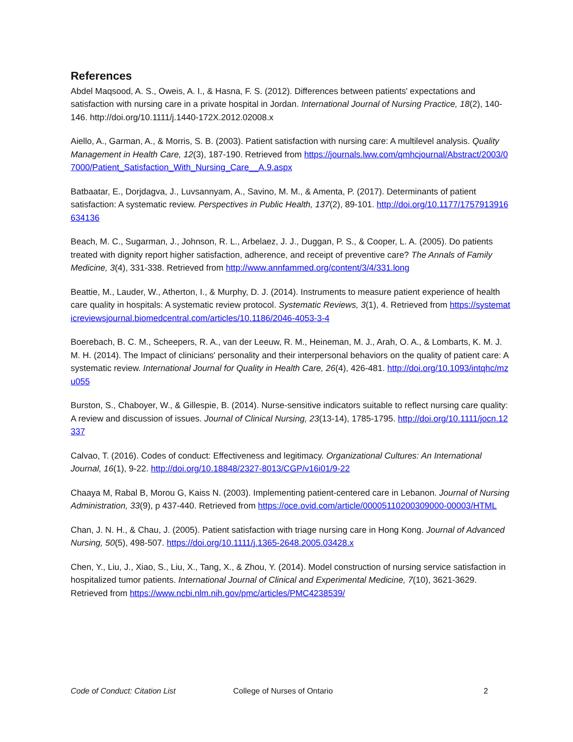References
Abdel Maqsood, A. S., Oweis, A. I., & Hasna, F. S. (2012). Differences between patients' expectations and satisfaction with nursing care in a private hospital in Jordan. International Journal of Nursing Practice, 18(2), 140-146. http://doi.org/10.1111/j.1440-172X.2012.02008.x
Aiello, A., Garman, A., & Morris, S. B. (2003). Patient satisfaction with nursing care: A multilevel analysis. Quality Management in Health Care, 12(3), 187-190. Retrieved from https://journals.lww.com/qmhcjournal/Abstract/2003/07000/Patient_Satisfaction_With_Nursing_Care__A.9.aspx
Batbaatar, E., Dorjdagva, J., Luvsannyam, A., Savino, M. M., & Amenta, P. (2017). Determinants of patient satisfaction: A systematic review. Perspectives in Public Health, 137(2), 89-101. http://doi.org/10.1177/1757913916634136
Beach, M. C., Sugarman, J., Johnson, R. L., Arbelaez, J. J., Duggan, P. S., & Cooper, L. A. (2005). Do patients treated with dignity report higher satisfaction, adherence, and receipt of preventive care? The Annals of Family Medicine, 3(4), 331-338. Retrieved from http://www.annfammed.org/content/3/4/331.long
Beattie, M., Lauder, W., Atherton, I., & Murphy, D. J. (2014). Instruments to measure patient experience of health care quality in hospitals: A systematic review protocol. Systematic Reviews, 3(1), 4. Retrieved from https://systematicreviewsjournal.biomedcentral.com/articles/10.1186/2046-4053-3-4
Boerebach, B. C. M., Scheepers, R. A., van der Leeuw, R. M., Heineman, M. J., Arah, O. A., & Lombarts, K. M. J. M. H. (2014). The Impact of clinicians' personality and their interpersonal behaviors on the quality of patient care: A systematic review. International Journal for Quality in Health Care, 26(4), 426-481. http://doi.org/10.1093/intqhc/mzu055
Burston, S., Chaboyer, W., & Gillespie, B. (2014). Nurse-sensitive indicators suitable to reflect nursing care quality: A review and discussion of issues. Journal of Clinical Nursing, 23(13-14), 1785-1795. http://doi.org/10.1111/jocn.12337
Calvao, T. (2016). Codes of conduct: Effectiveness and legitimacy. Organizational Cultures: An International Journal, 16(1), 9-22. http://doi.org/10.18848/2327-8013/CGP/v16i01/9-22
Chaaya M, Rabal B, Morou G, Kaiss N. (2003). Implementing patient-centered care in Lebanon. Journal of Nursing Administration, 33(9), p 437-440. Retrieved from https://oce.ovid.com/article/00005110200309000-00003/HTML
Chan, J. N. H., & Chau, J. (2005). Patient satisfaction with triage nursing care in Hong Kong. Journal of Advanced Nursing, 50(5), 498-507. https://doi.org/10.1111/j.1365-2648.2005.03428.x
Chen, Y., Liu, J., Xiao, S., Liu, X., Tang, X., & Zhou, Y. (2014). Model construction of nursing service satisfaction in hospitalized tumor patients. International Journal of Clinical and Experimental Medicine, 7(10), 3621-3629. Retrieved from https://www.ncbi.nlm.nih.gov/pmc/articles/PMC4238539/
Code of Conduct: Citation List College of Nurses of Ontario 2